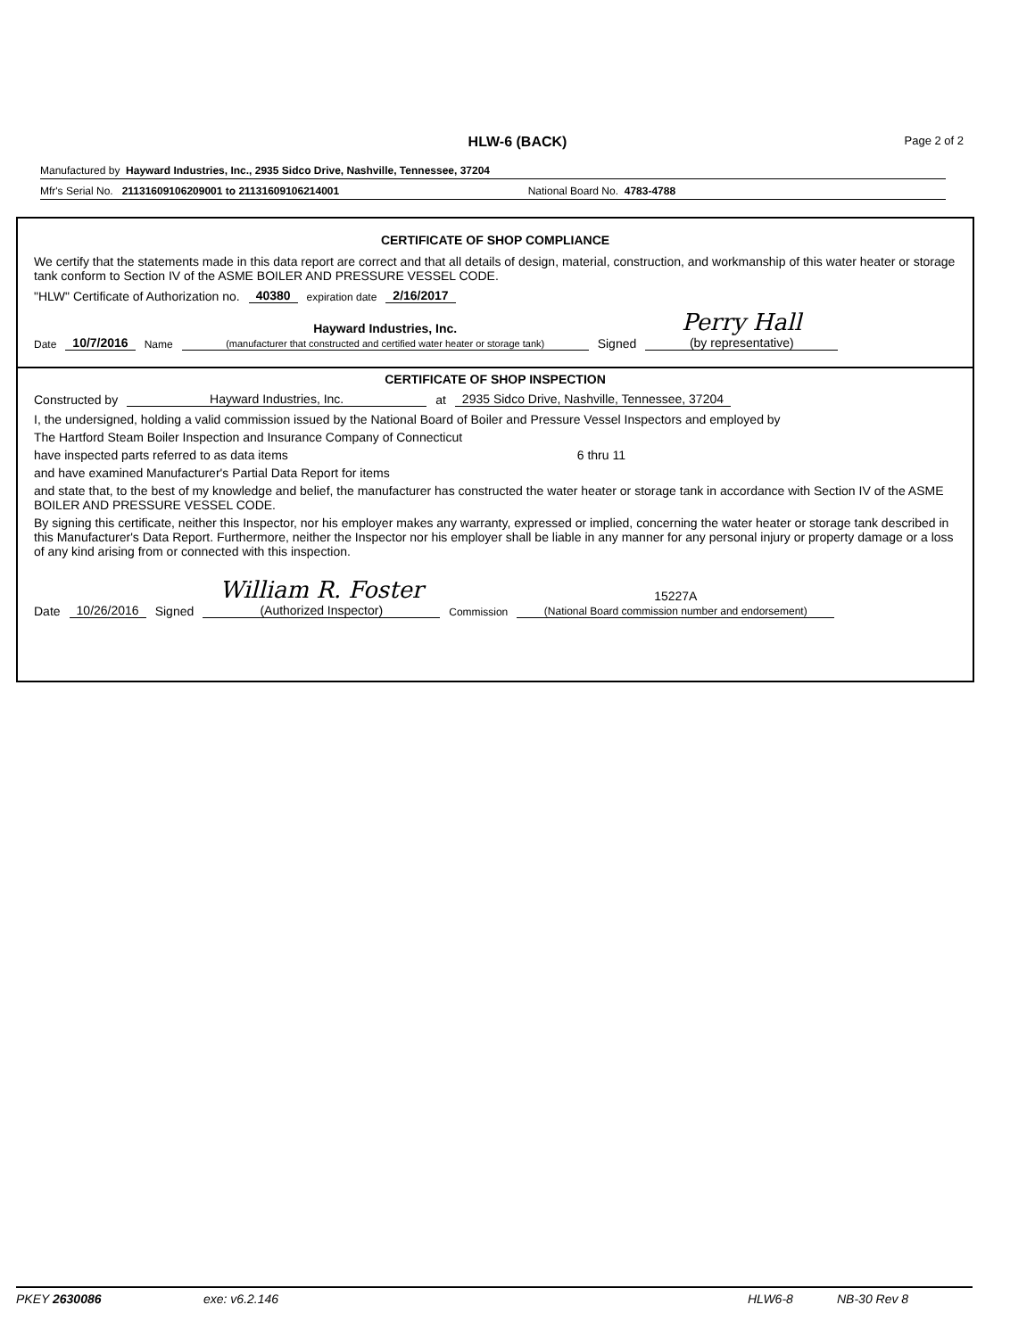HLW-6 (BACK) Page 2 of 2
Manufactured by Hayward Industries, Inc., 2935 Sidco Drive, Nashville, Tennessee, 37204
Mfr's Serial No. 21131609106209001 to 21131609106214001 National Board No. 4783-4788
CERTIFICATE OF SHOP COMPLIANCE
We certify that the statements made in this data report are correct and that all details of design, material, construction, and workmanship of this water heater or storage tank conform to Section IV of the ASME BOILER AND PRESSURE VESSEL CODE.
"HLW" Certificate of Authorization no. 40380 expiration date 2/16/2017
Date 10/7/2016 Name Hayward Industries, Inc.
(manufacturer that constructed and certified water heater or storage tank) Signed Perry Hall
(by representative)
CERTIFICATE OF SHOP INSPECTION
Constructed by Hayward Industries, Inc. at 2935 Sidco Drive, Nashville, Tennessee, 37204
I, the undersigned, holding a valid commission issued by the National Board of Boiler and Pressure Vessel Inspectors and employed by
The Hartford Steam Boiler Inspection and Insurance Company of Connecticut
have inspected parts referred to as data items 6 thru 11
and have examined Manufacturer's Partial Data Report for items
and state that, to the best of my knowledge and belief, the manufacturer has constructed the water heater or storage tank in accordance with Section IV of the ASME BOILER AND PRESSURE VESSEL CODE.
By signing this certificate, neither this Inspector, nor his employer makes any warranty, expressed or implied, concerning the water heater or storage tank described in this Manufacturer's Data Report. Furthermore, neither the Inspector nor his employer shall be liable in any manner for any personal injury or property damage or a loss of any kind arising from or connected with this inspection.
Date 10/26/2016 Signed William R. Foster
(Authorized Inspector) Commission 15227A
(National Board commission number and endorsement)
PKEY 2630086 exe: v6.2.146 HLW6-8 NB-30 Rev 8